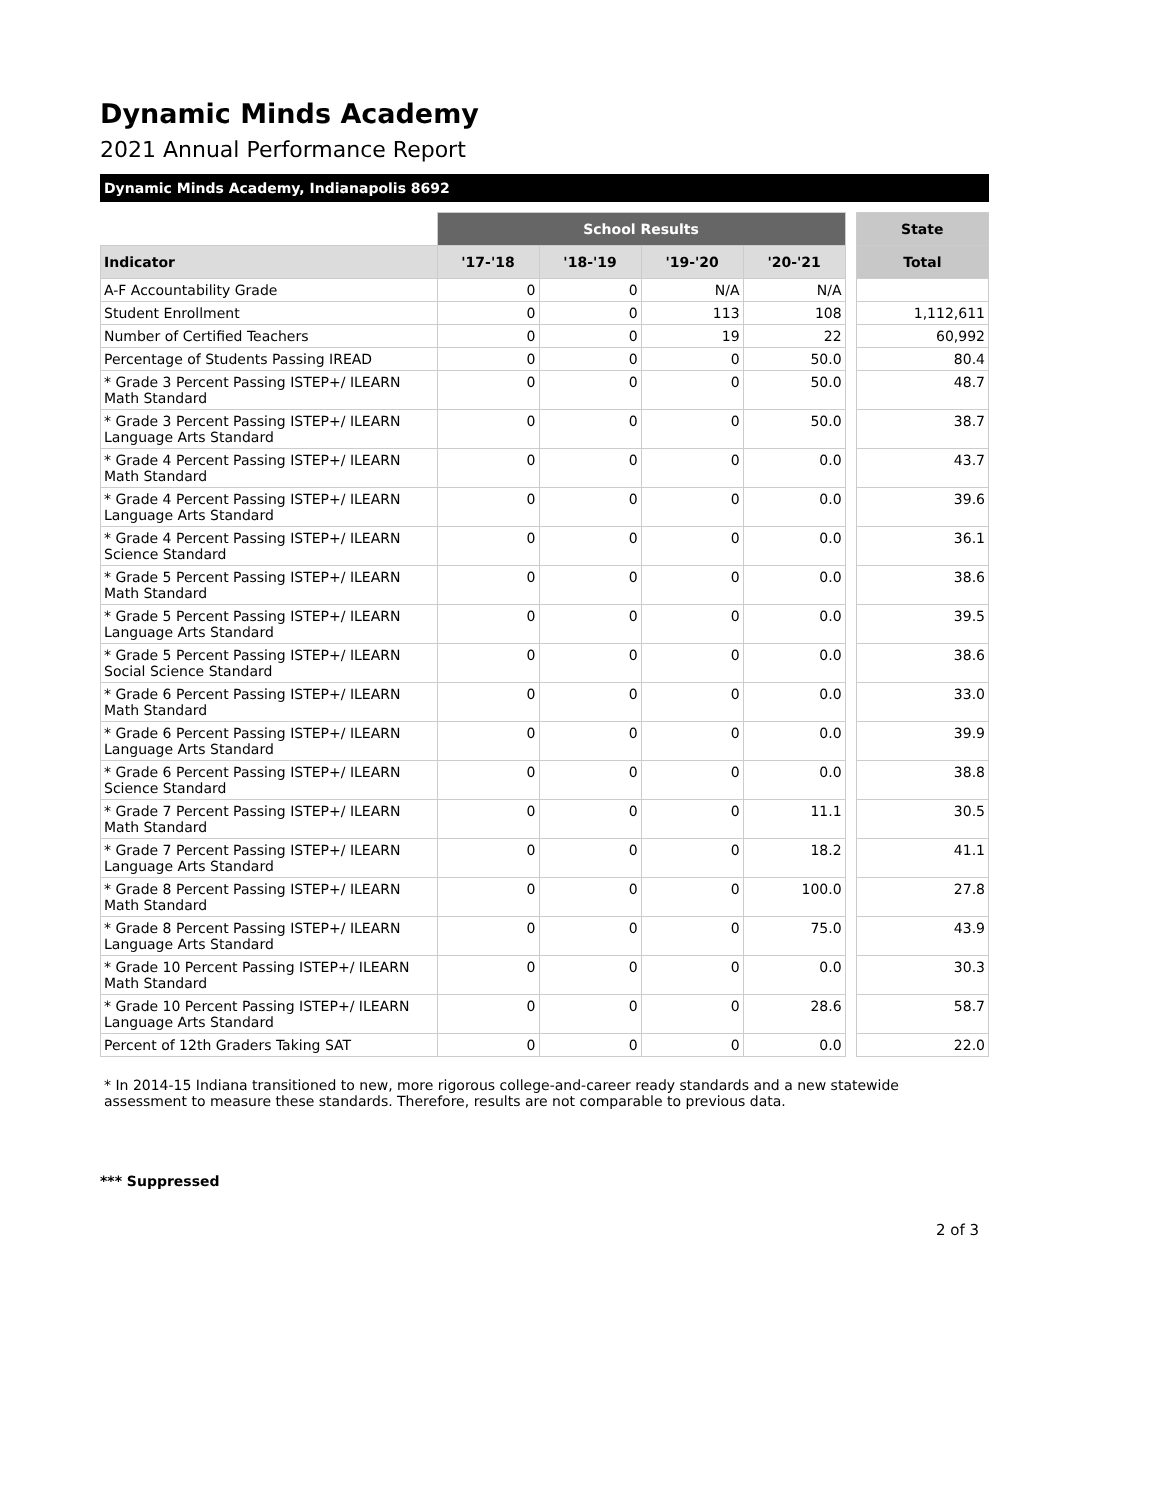Dynamic Minds Academy
2021 Annual Performance Report
Dynamic Minds Academy, Indianapolis 8692
| | School Results | | | | | State |
| Indicator | '17-'18 | '18-'19 | '19-'20 | '20-'21 | | Total |
| A-F Accountability Grade | 0 | 0 | N/A | N/A | | |
| Student Enrollment | 0 | 0 | 113 | 108 | | 1,112,611 |
| Number of Certified Teachers | 0 | 0 | 19 | 22 | | 60,992 |
| Percentage of Students Passing IREAD | 0 | 0 | 0 | 50.0 | | 80.4 |
| * Grade 3 Percent Passing ISTEP+/ ILEARN Math Standard | 0 | 0 | 0 | 50.0 | | 48.7 |
| * Grade 3 Percent Passing ISTEP+/ ILEARN Language Arts Standard | 0 | 0 | 0 | 50.0 | | 38.7 |
| * Grade 4 Percent Passing ISTEP+/ ILEARN Math Standard | 0 | 0 | 0 | 0.0 | | 43.7 |
| * Grade 4 Percent Passing ISTEP+/ ILEARN Language Arts Standard | 0 | 0 | 0 | 0.0 | | 39.6 |
| * Grade 4 Percent Passing ISTEP+/ ILEARN Science Standard | 0 | 0 | 0 | 0.0 | | 36.1 |
| * Grade 5 Percent Passing ISTEP+/ ILEARN Math Standard | 0 | 0 | 0 | 0.0 | | 38.6 |
| * Grade 5 Percent Passing ISTEP+/ ILEARN Language Arts Standard | 0 | 0 | 0 | 0.0 | | 39.5 |
| * Grade 5 Percent Passing ISTEP+/ ILEARN Social Science Standard | 0 | 0 | 0 | 0.0 | | 38.6 |
| * Grade 6 Percent Passing ISTEP+/ ILEARN Math Standard | 0 | 0 | 0 | 0.0 | | 33.0 |
| * Grade 6 Percent Passing ISTEP+/ ILEARN Language Arts Standard | 0 | 0 | 0 | 0.0 | | 39.9 |
| * Grade 6 Percent Passing ISTEP+/ ILEARN Science Standard | 0 | 0 | 0 | 0.0 | | 38.8 |
| * Grade 7 Percent Passing ISTEP+/ ILEARN Math Standard | 0 | 0 | 0 | 11.1 | | 30.5 |
| * Grade 7 Percent Passing ISTEP+/ ILEARN Language Arts Standard | 0 | 0 | 0 | 18.2 | | 41.1 |
| * Grade 8 Percent Passing ISTEP+/ ILEARN Math Standard | 0 | 0 | 0 | 100.0 | | 27.8 |
| * Grade 8 Percent Passing ISTEP+/ ILEARN Language Arts Standard | 0 | 0 | 0 | 75.0 | | 43.9 |
| * Grade 10 Percent Passing ISTEP+/ ILEARN Math Standard | 0 | 0 | 0 | 0.0 | | 30.3 |
| * Grade 10 Percent Passing ISTEP+/ ILEARN Language Arts Standard | 0 | 0 | 0 | 28.6 | | 58.7 |
| Percent of 12th Graders Taking SAT | 0 | 0 | 0 | 0.0 | | 22.0 |
* In 2014-15 Indiana transitioned to new, more rigorous college-and-career ready standards and a new statewide assessment to measure these standards. Therefore, results are not comparable to previous data.
*** Suppressed
2 of 3